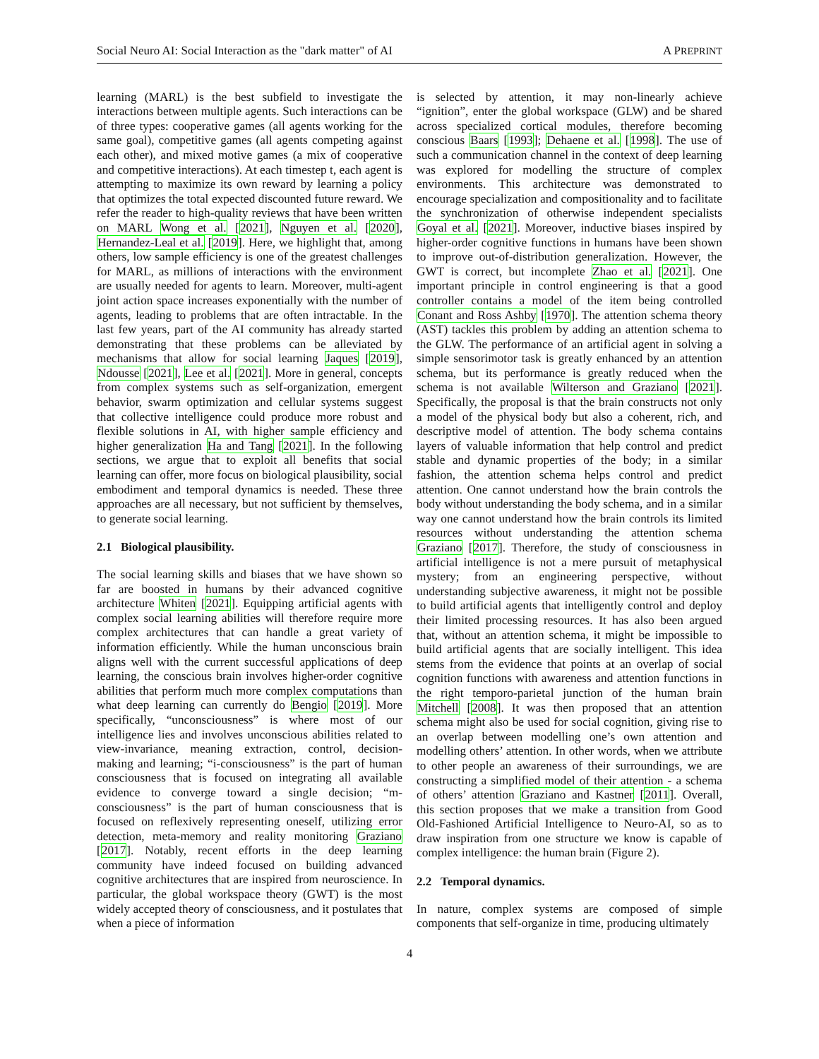Social Neuro AI: Social Interaction as the "dark matter" of AI A PREPRINT
learning (MARL) is the best subfield to investigate the interactions between multiple agents. Such interactions can be of three types: cooperative games (all agents working for the same goal), competitive games (all agents competing against each other), and mixed motive games (a mix of cooperative and competitive interactions). At each timestep t, each agent is attempting to maximize its own reward by learning a policy that optimizes the total expected discounted future reward. We refer the reader to high-quality reviews that have been written on MARL Wong et al. [2021], Nguyen et al. [2020], Hernandez-Leal et al. [2019]. Here, we highlight that, among others, low sample efficiency is one of the greatest challenges for MARL, as millions of interactions with the environment are usually needed for agents to learn. Moreover, multi-agent joint action space increases exponentially with the number of agents, leading to problems that are often intractable. In the last few years, part of the AI community has already started demonstrating that these problems can be alleviated by mechanisms that allow for social learning Jaques [2019], Ndousse [2021], Lee et al. [2021]. More in general, concepts from complex systems such as self-organization, emergent behavior, swarm optimization and cellular systems suggest that collective intelligence could produce more robust and flexible solutions in AI, with higher sample efficiency and higher generalization Ha and Tang [2021]. In the following sections, we argue that to exploit all benefits that social learning can offer, more focus on biological plausibility, social embodiment and temporal dynamics is needed. These three approaches are all necessary, but not sufficient by themselves, to generate social learning.
2.1 Biological plausibility.
The social learning skills and biases that we have shown so far are boosted in humans by their advanced cognitive architecture Whiten [2021]. Equipping artificial agents with complex social learning abilities will therefore require more complex architectures that can handle a great variety of information efficiently. While the human unconscious brain aligns well with the current successful applications of deep learning, the conscious brain involves higher-order cognitive abilities that perform much more complex computations than what deep learning can currently do Bengio [2019]. More specifically, “unconsciousness” is where most of our intelligence lies and involves unconscious abilities related to view-invariance, meaning extraction, control, decision-making and learning; “i-consciousness” is the part of human consciousness that is focused on integrating all available evidence to converge toward a single decision; “m-consciousness” is the part of human consciousness that is focused on reflexively representing oneself, utilizing error detection, meta-memory and reality monitoring Graziano [2017]. Notably, recent efforts in the deep learning community have indeed focused on building advanced cognitive architectures that are inspired from neuroscience. In particular, the global workspace theory (GWT) is the most widely accepted theory of consciousness, and it postulates that when a piece of information
is selected by attention, it may non-linearly achieve “ignition”, enter the global workspace (GLW) and be shared across specialized cortical modules, therefore becoming conscious Baars [1993]; Dehaene et al. [1998]. The use of such a communication channel in the context of deep learning was explored for modelling the structure of complex environments. This architecture was demonstrated to encourage specialization and compositionality and to facilitate the synchronization of otherwise independent specialists Goyal et al. [2021]. Moreover, inductive biases inspired by higher-order cognitive functions in humans have been shown to improve out-of-distribution generalization. However, the GWT is correct, but incomplete Zhao et al. [2021]. One important principle in control engineering is that a good controller contains a model of the item being controlled Conant and Ross Ashby [1970]. The attention schema theory (AST) tackles this problem by adding an attention schema to the GLW. The performance of an artificial agent in solving a simple sensorimotor task is greatly enhanced by an attention schema, but its performance is greatly reduced when the schema is not available Wilterson and Graziano [2021]. Specifically, the proposal is that the brain constructs not only a model of the physical body but also a coherent, rich, and descriptive model of attention. The body schema contains layers of valuable information that help control and predict stable and dynamic properties of the body; in a similar fashion, the attention schema helps control and predict attention. One cannot understand how the brain controls the body without understanding the body schema, and in a similar way one cannot understand how the brain controls its limited resources without understanding the attention schema Graziano [2017]. Therefore, the study of consciousness in artificial intelligence is not a mere pursuit of metaphysical mystery; from an engineering perspective, without understanding subjective awareness, it might not be possible to build artificial agents that intelligently control and deploy their limited processing resources. It has also been argued that, without an attention schema, it might be impossible to build artificial agents that are socially intelligent. This idea stems from the evidence that points at an overlap of social cognition functions with awareness and attention functions in the right temporo-parietal junction of the human brain Mitchell [2008]. It was then proposed that an attention schema might also be used for social cognition, giving rise to an overlap between modelling one’s own attention and modelling others’ attention. In other words, when we attribute to other people an awareness of their surroundings, we are constructing a simplified model of their attention - a schema of others’ attention Graziano and Kastner [2011]. Overall, this section proposes that we make a transition from Good Old-Fashioned Artificial Intelligence to Neuro-AI, so as to draw inspiration from one structure we know is capable of complex intelligence: the human brain (Figure 2).
2.2 Temporal dynamics.
In nature, complex systems are composed of simple components that self-organize in time, producing ultimately
4